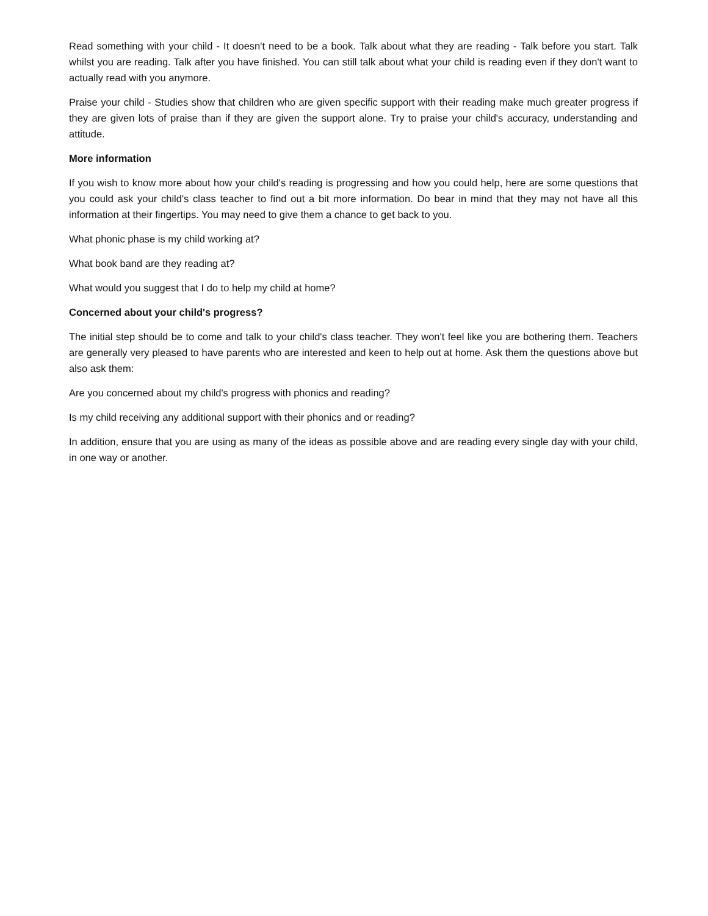Read something with your child - It doesn't need to be a book. Talk about what they are reading - Talk before you start. Talk whilst you are reading. Talk after you have finished. You can still talk about what your child is reading even if they don't want to actually read with you anymore.
Praise your child - Studies show that children who are given specific support with their reading make much greater progress if they are given lots of praise than if they are given the support alone. Try to praise your child's accuracy, understanding and attitude.
More information
If you wish to know more about how your child's reading is progressing and how you could help, here are some questions that you could ask your child's class teacher to find out a bit more information. Do bear in mind that they may not have all this information at their fingertips. You may need to give them a chance to get back to you.
What phonic phase is my child working at?
What book band are they reading at?
What would you suggest that I do to help my child at home?
Concerned about your child's progress?
The initial step should be to come and talk to your child's class teacher. They won't feel like you are bothering them. Teachers are generally very pleased to have parents who are interested and keen to help out at home. Ask them the questions above but also ask them:
Are you concerned about my child's progress with phonics and reading?
Is my child receiving any additional support with their phonics and or reading?
In addition, ensure that you are using as many of the ideas as possible above and are reading every single day with your child, in one way or another.